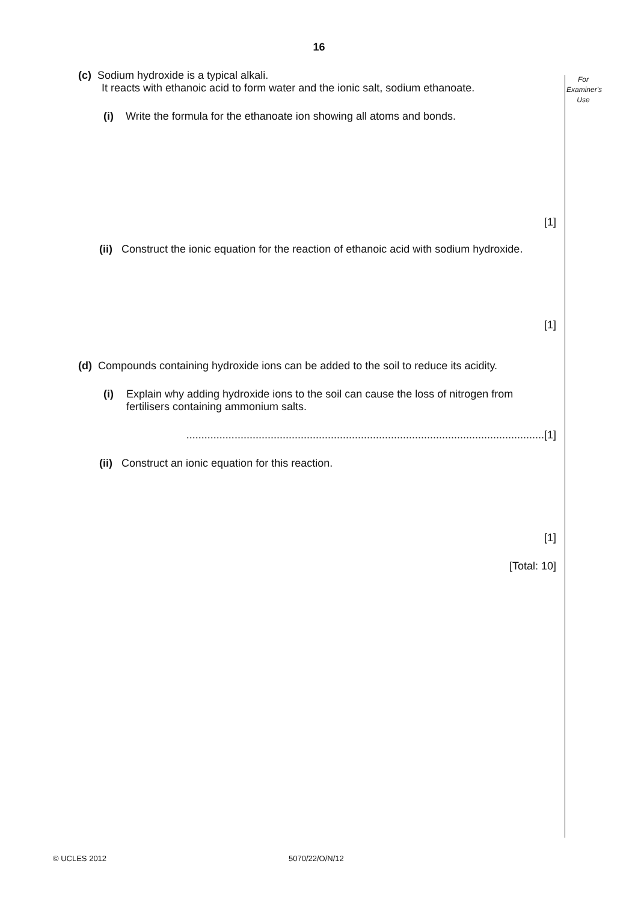16
For
Examiner's
Use
(c) Sodium hydroxide is a typical alkali.
It reacts with ethanoic acid to form water and the ionic salt, sodium ethanoate.
(i) Write the formula for the ethanoate ion showing all atoms and bonds.
[1]
(ii) Construct the ionic equation for the reaction of ethanoic acid with sodium hydroxide.
[1]
(d) Compounds containing hydroxide ions can be added to the soil to reduce its acidity.
(i) Explain why adding hydroxide ions to the soil can cause the loss of nitrogen from fertilisers containing ammonium salts.
.......................................................................................................................[1]
(ii) Construct an ionic equation for this reaction.
[1]
[Total: 10]
© UCLES 2012 5070/22/O/N/12